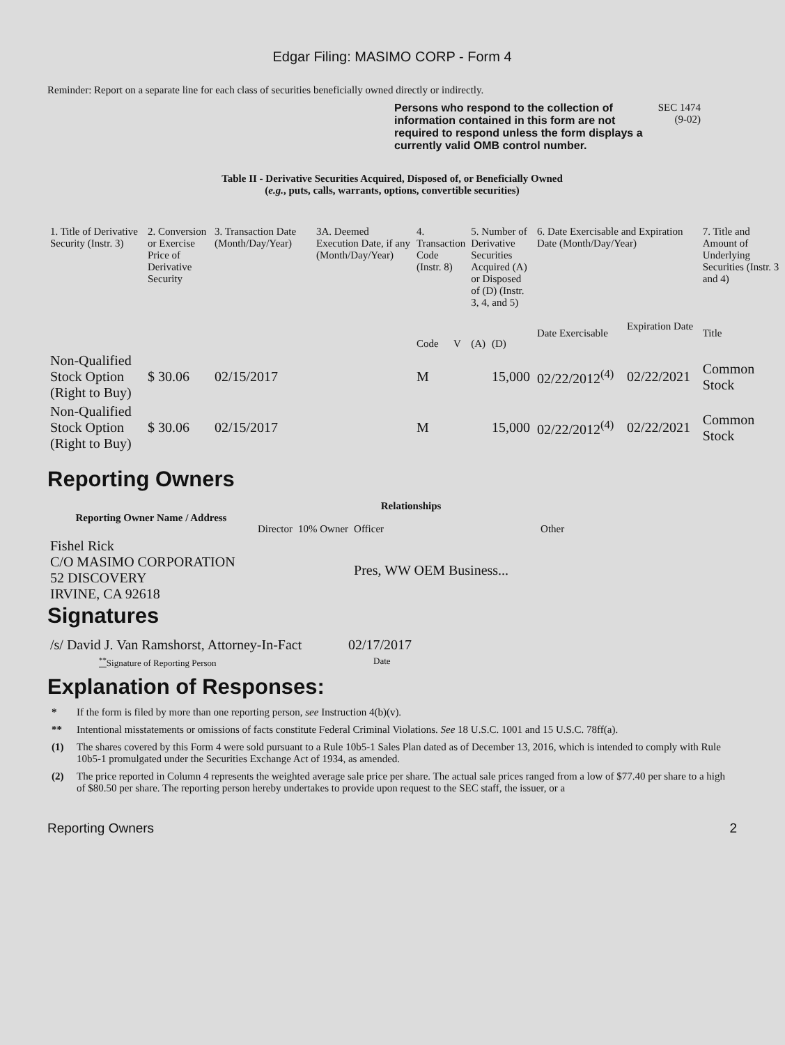Edgar Filing: MASIMO CORP - Form 4
Reminder: Report on a separate line for each class of securities beneficially owned directly or indirectly.
Persons who respond to the collection of information contained in this form are not required to respond unless the form displays a currently valid OMB control number.
SEC 1474
(9-02)
Table II - Derivative Securities Acquired, Disposed of, or Beneficially Owned
(e.g., puts, calls, warrants, options, convertible securities)
| 1. Title of Derivative Security (Instr. 3) | 2. Conversion or Exercise Price of Derivative Security | 3. Transaction Date (Month/Day/Year) | 3A. Deemed Execution Date, if any (Month/Day/Year) | 4. Transaction Code (Instr. 8) | | 5. Number of Derivative Securities Acquired (A) or Disposed of (D) (Instr. 3, 4, and 5) | | 6. Date Exercisable and Expiration Date (Month/Day/Year) | | 7. Title and Amount of Underlying Securities (Instr. 3 and 4) |
| --- | --- | --- | --- | --- | --- | --- | --- | --- | --- | --- |
| | | | | Code | V | (A) | (D) | Date Exercisable | Expiration Date | Title |
| Non-Qualified Stock Option (Right to Buy) | $ 30.06 | 02/15/2017 | | M | | | 15,000 | 02/22/2012<sup>(4)</sup> | 02/22/2021 | Common Stock |
| Non-Qualified Stock Option (Right to Buy) | $ 30.06 | 02/15/2017 | | M | | | 15,000 | 02/22/2012<sup>(4)</sup> | 02/22/2021 | Common Stock |
Reporting Owners
| Reporting Owner Name / Address | Relationships | | | |
| --- | --- | --- | --- | --- |
| | Director | 10% Owner | Officer | Other |
| Fishel Rick C/O MASIMO CORPORATION 52 DISCOVERY IRVINE, CA 92618 | | | Pres, WW OEM Business... | |
Signatures
| /s/ David J. Van Ramshorst, Attorney-In-Fact | 02/17/2017 |
| <sup>**</sup> Signature of Reporting Person | Date |
Explanation of Responses:
* If the form is filed by more than one reporting person, see Instruction 4(b)(v).
** Intentional misstatements or omissions of facts constitute Federal Criminal Violations. See 18 U.S.C. 1001 and 15 U.S.C. 78ff(a).
(1) The shares covered by this Form 4 were sold pursuant to a Rule 10b5-1 Sales Plan dated as of December 13, 2016, which is intended to comply with Rule 10b5-1 promulgated under the Securities Exchange Act of 1934, as amended.
(2) The price reported in Column 4 represents the weighted average sale price per share. The actual sale prices ranged from a low of $77.40 per share to a high of $80.50 per share. The reporting person hereby undertakes to provide upon request to the SEC staff, the issuer, or a
Reporting Owners 2